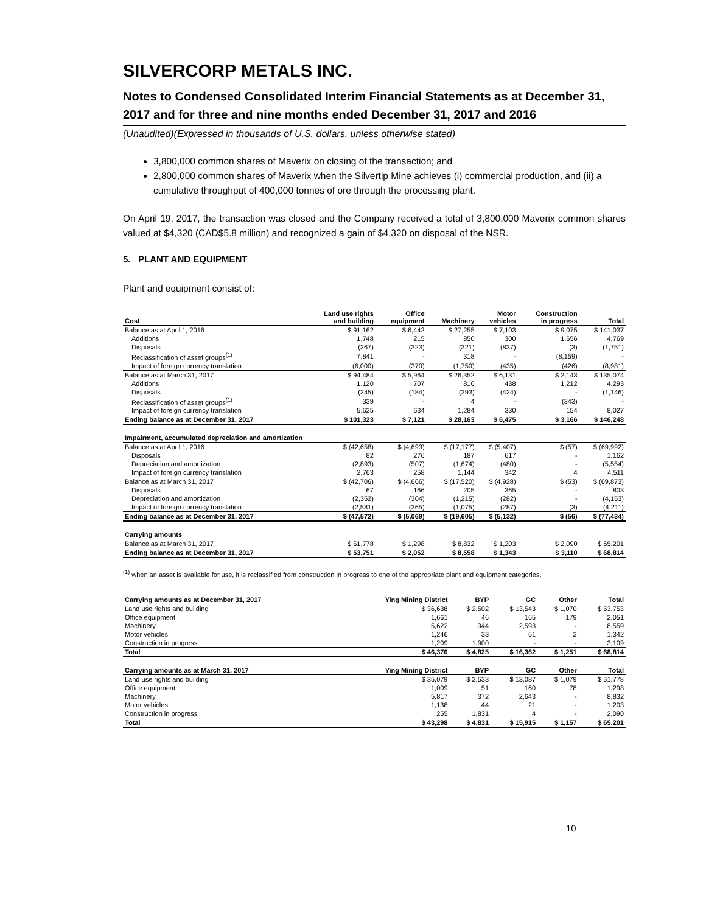SILVERCORP METALS INC.
Notes to Condensed Consolidated Interim Financial Statements as at December 31, 2017 and for three and nine months ended December 31, 2017 and 2016
(Unaudited)(Expressed in thousands of U.S. dollars, unless otherwise stated)
3,800,000 common shares of Maverix on closing of the transaction; and
2,800,000 common shares of Maverix when the Silvertip Mine achieves (i) commercial production, and (ii) a cumulative throughput of 400,000 tonnes of ore through the processing plant.
On April 19, 2017, the transaction was closed and the Company received a total of 3,800,000 Maverix common shares valued at $4,320 (CAD$5.8 million) and recognized a gain of $4,320 on disposal of the NSR.
5. PLANT AND EQUIPMENT
Plant and equipment consist of:
| Cost | Land use rights and building | Office equipment | Machinery | Motor vehicles | Construction in progress | Total |
| --- | --- | --- | --- | --- | --- | --- |
| Balance as at April 1, 2016 | $ 91,162 | $ 6,442 | $ 27,255 | $ 7,103 | $ 9,075 | $ 141,037 |
| Additions | 1,748 | 215 | 850 | 300 | 1,656 | 4,769 |
| Disposals | (267) | (323) | (321) | (837) | (3) | (1,751) |
| Reclassification of asset groups<sup>(1)</sup> | 7,841 | - | 318 | - | (8,159) | - |
| Impact of foreign currency translation | (6,000) | (370) | (1,750) | (435) | (426) | (8,981) |
| Balance as at March 31, 2017 | $ 94,484 | $ 5,964 | $ 26,352 | $ 6,131 | $ 2,143 | $ 135,074 |
| Additions | 1,120 | 707 | 816 | 438 | 1,212 | 4,293 |
| Disposals | (245) | (184) | (293) | (424) | - | (1,146) |
| Reclassification of asset groups<sup>(1)</sup> | 339 | - | 4 | - | (343) | - |
| Impact of foreign currency translation | 5,625 | 634 | 1,284 | 330 | 154 | 8,027 |
| Ending balance as at December 31, 2017 | $ 101,323 | $ 7,121 | $ 28,163 | $ 6,475 | $ 3,166 | $ 146,248 |
| Impairment, accumulated depreciation and amortization | | | | | | |
| Balance as at April 1, 2016 | $ (42,658) | $ (4,693) | $ (17,177) | $ (5,407) | $ (57) | $ (69,992) |
| Disposals | 82 | 276 | 187 | 617 | - | 1,162 |
| Depreciation and amortization | (2,893) | (507) | (1,674) | (480) | - | (5,554) |
| Impact of foreign currency translation | 2,763 | 258 | 1,144 | 342 | 4 | 4,511 |
| Balance as at March 31, 2017 | $ (42,706) | $ (4,666) | $ (17,520) | $ (4,928) | $ (53) | $ (69,873) |
| Disposals | 67 | 166 | 205 | 365 | - | 803 |
| Depreciation and amortization | (2,352) | (304) | (1,215) | (282) | - | (4,153) |
| Impact of foreign currency translation | (2,581) | (265) | (1,075) | (287) | (3) | (4,211) |
| Ending balance as at December 31, 2017 | $ (47,572) | $ (5,069) | $ (19,605) | $ (5,132) | $ (56) | $ (77,434) |
| Carrying amounts | | | | | | |
| Balance as at March 31, 2017 | $ 51,778 | $ 1,298 | $ 8,832 | $ 1,203 | $ 2,090 | $ 65,201 |
| Ending balance as at December 31, 2017 | $ 53,751 | $ 2,052 | $ 8,558 | $ 1,343 | $ 3,110 | $ 68,814 |
<sup>(1)</sup> when an asset is available for use, it is reclassified from construction in progress to one of the appropriate plant and equipment categories.
| Carrying amounts as at December 31, 2017 | Ying Mining District | BYP | GC | Other | Total |
| --- | --- | --- | --- | --- | --- |
| Land use rights and building | $ 36,638 | $ 2,502 | $ 13,543 | $ 1,070 | $ 53,753 |
| Office equipment | 1,661 | 46 | 165 | 179 | 2,051 |
| Machinery | 5,622 | 344 | 2,593 | - | 8,559 |
| Motor vehicles | 1,246 | 33 | 61 | 2 | 1,342 |
| Construction in progress | 1,209 | 1,900 | - | - | 3,109 |
| Total | $ 46,376 | $ 4,825 | $ 16,362 | $ 1,251 | $ 68,814 |
| Carrying amounts as at March 31, 2017 | Ying Mining District | BYP | GC | Other | Total |
| Land use rights and building | $ 35,079 | $ 2,533 | $ 13,087 | $ 1,079 | $ 51,778 |
| Office equipment | 1,009 | 51 | 160 | 78 | 1,298 |
| Machinery | 5,817 | 372 | 2,643 | - | 8,832 |
| Motor vehicles | 1,138 | 44 | 21 | - | 1,203 |
| Construction in progress | 255 | 1,831 | 4 | - | 2,090 |
| Total | $ 43,298 | $ 4,831 | $ 15,915 | $ 1,157 | $ 65,201 |
10